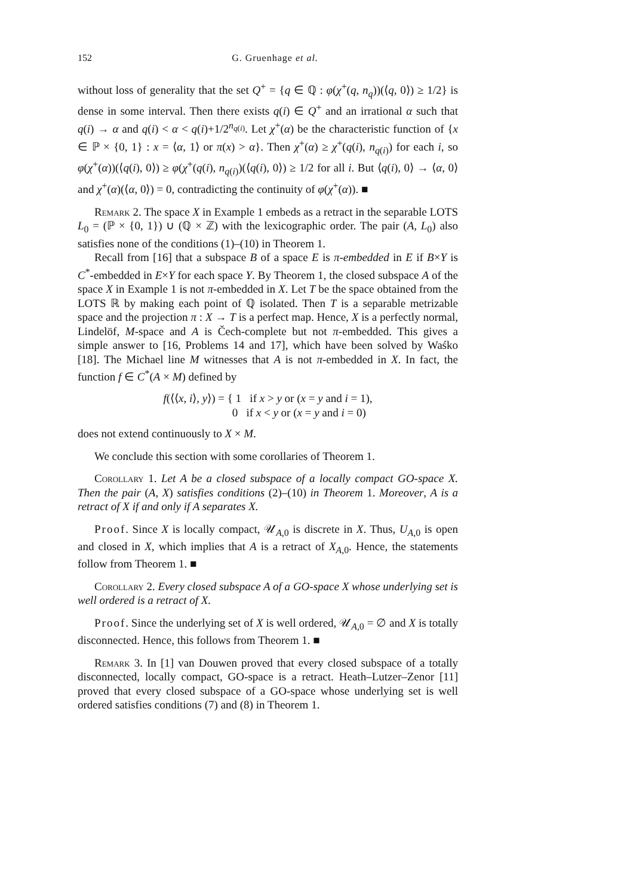152 G. Gruenhage et al.
without loss of generality that the set Q<sup>+</sup> = {q ∈ ℚ : φ(χ<sup>+</sup>(q, n<sub>q</sub>))(⟨q, 0⟩) ≥ 1/2} is dense in some interval. Then there exists q(i) ∈ Q<sup>+</sup> and an irrational α such that q(i) → α and q(i) < α < q(i)+1/2<sup>n<sub>q(i)</sub></sup>. Let χ<sup>+</sup>(α) be the characteristic function of {x ∈ ℙ × {0, 1} : x = ⟨α, 1⟩ or π(x) > α}. Then χ<sup>+</sup>(α) ≥ χ<sup>+</sup>(q(i), n<sub>q(i)</sub>) for each i, so φ(χ<sup>+</sup>(α))(⟨q(i), 0⟩) ≥ φ(χ<sup>+</sup>(q(i), n<sub>q(i)</sub>)(⟨q(i), 0⟩) ≥ 1/2 for all i. But ⟨q(i), 0⟩ → ⟨α, 0⟩ and χ<sup>+</sup>(α)(⟨α, 0⟩) = 0, contradicting the continuity of φ(χ<sup>+</sup>(α)). ■
Remark 2. The space X in Example 1 embeds as a retract in the separable LOTS L<sub>0</sub> = (ℙ × {0, 1}) ∪ (ℚ × ℤ) with the lexicographic order. The pair (A, L<sub>0</sub>) also satisfies none of the conditions (1)–(10) in Theorem 1.
Recall from [16] that a subspace B of a space E is π-embedded in E if B×Y is C<sup>*</sup>-embedded in E×Y for each space Y. By Theorem 1, the closed subspace A of the space X in Example 1 is not π-embedded in X. Let T be the space obtained from the LOTS ℝ by making each point of ℚ isolated. Then T is a separable metrizable space and the projection π : X → T is a perfect map. Hence, X is a perfectly normal, Lindelöf, M-space and A is Čech-complete but not π-embedded. This gives a simple answer to [16, Problems 14 and 17], which have been solved by Waśko [18]. The Michael line M witnesses that A is not π-embedded in X. In fact, the function f ∈ C<sup>*</sup>(A × M) defined by
f(⟨⟨x, i⟩, y⟩) = { 1 if x > y or (x = y and i = 1),
0 if x < y or (x = y and i = 0)
does not extend continuously to X × M.
We conclude this section with some corollaries of Theorem 1.
Corollary 1. Let A be a closed subspace of a locally compact GO-space X. Then the pair (A, X) satisfies conditions (2)–(10) in Theorem 1. Moreover, A is a retract of X if and only if A separates X.
Proof. Since X is locally compact, 𝒰<sub>A,0</sub> is discrete in X. Thus, U<sub>A,0</sub> is open and closed in X, which implies that A is a retract of X<sub>A,0</sub>. Hence, the statements follow from Theorem 1. ■
Corollary 2. Every closed subspace A of a GO-space X whose underlying set is well ordered is a retract of X.
Proof. Since the underlying set of X is well ordered, 𝒰<sub>A,0</sub> = ∅ and X is totally disconnected. Hence, this follows from Theorem 1. ■
Remark 3. In [1] van Douwen proved that every closed subspace of a totally disconnected, locally compact, GO-space is a retract. Heath–Lutzer–Zenor [11] proved that every closed subspace of a GO-space whose underlying set is well ordered satisfies conditions (7) and (8) in Theorem 1.